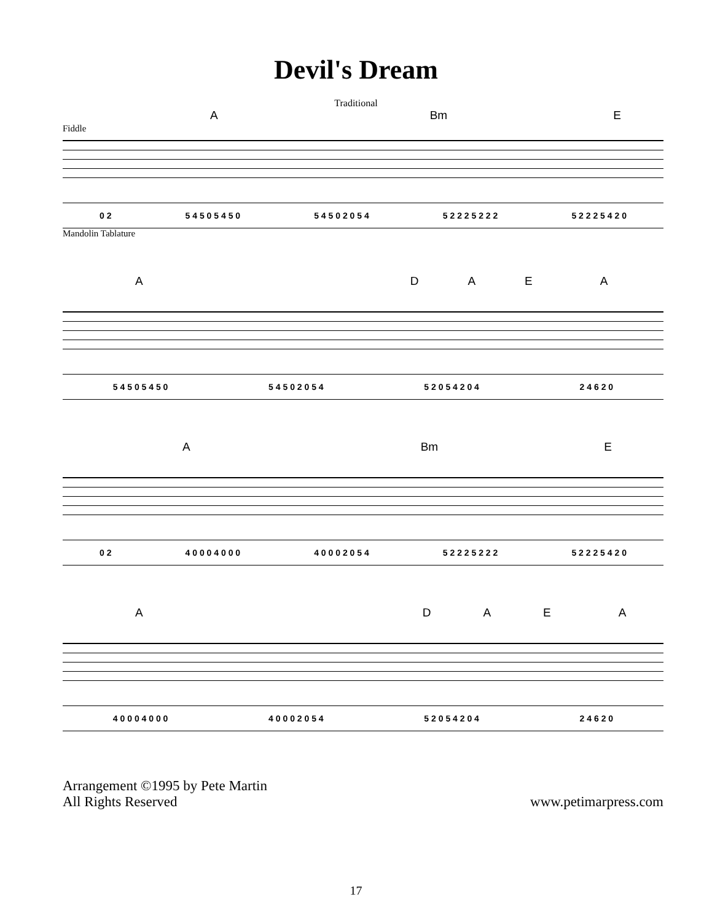Devil's Dream
Traditional
A Bm E
Fiddle
0 2 5 4 5 0 5 4 5 0 5 4 5 0 2 0 5 4 5 2 2 2 5 2 2 2 5 2 2 2 5 4 2 0
Mandolin Tablature
ADAEA
5 4 5 0 5 4 5 0 5 4 5 0 2 0 5 4 5 2 0 5 4 2 0 4 2 4 6 2 0
A Bm E
0 2 4 0 0 0 4 0 0 0 4 0 0 0 2 0 5 4 5 2 2 2 5 2 2 2 5 2 2 2 5 4 2 0
ADAEA
4 0 0 0 4 0 0 0 4 0 0 0 2 0 5 4 5 2 0 5 4 2 0 4 2 4 6 2 0
Arrangement ©1995 by Pete Martin
All Rights Reserved
www.petimarpress.com
17